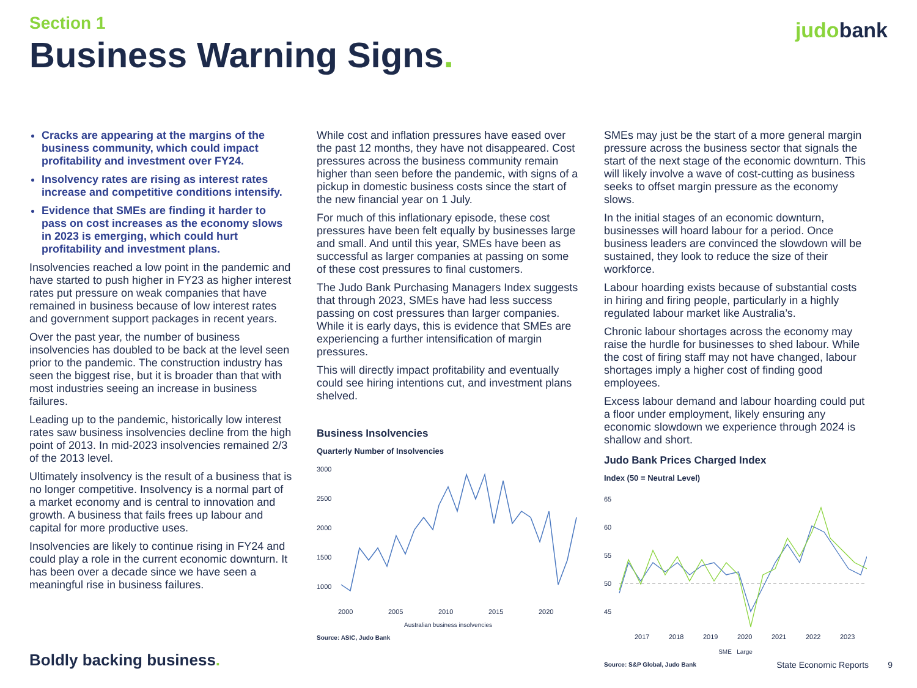Section 1
Business Warning Signs.
judobank
Cracks are appearing at the margins of the business community, which could impact profitability and investment over FY24.
Insolvency rates are rising as interest rates increase and competitive conditions intensify.
Evidence that SMEs are finding it harder to pass on cost increases as the economy slows in 2023 is emerging, which could hurt profitability and investment plans.
Insolvencies reached a low point in the pandemic and have started to push higher in FY23 as higher interest rates put pressure on weak companies that have remained in business because of low interest rates and government support packages in recent years.
Over the past year, the number of business insolvencies has doubled to be back at the level seen prior to the pandemic. The construction industry has seen the biggest rise, but it is broader than that with most industries seeing an increase in business failures.
Leading up to the pandemic, historically low interest rates saw business insolvencies decline from the high point of 2013. In mid-2023 insolvencies remained 2/3 of the 2013 level.
Ultimately insolvency is the result of a business that is no longer competitive. Insolvency is a normal part of a market economy and is central to innovation and growth. A business that fails frees up labour and capital for more productive uses.
Insolvencies are likely to continue rising in FY24 and could play a role in the current economic downturn. It has been over a decade since we have seen a meaningful rise in business failures.
While cost and inflation pressures have eased over the past 12 months, they have not disappeared. Cost pressures across the business community remain higher than seen before the pandemic, with signs of a pickup in domestic business costs since the start of the new financial year on 1 July.
For much of this inflationary episode, these cost pressures have been felt equally by businesses large and small. And until this year, SMEs have been as successful as larger companies at passing on some of these cost pressures to final customers.
The Judo Bank Purchasing Managers Index suggests that through 2023, SMEs have had less success passing on cost pressures than larger companies. While it is early days, this is evidence that SMEs are experiencing a further intensification of margin pressures.
This will directly impact profitability and eventually could see hiring intentions cut, and investment plans shelved.
Business Insolvencies
Quarterly Number of Insolvencies
3000
2500
2000
1500
1000
2000
2005
2010
2015
2020
Australian business insolvencies
Source: ASIC, Judo Bank
SMEs may just be the start of a more general margin pressure across the business sector that signals the start of the next stage of the economic downturn. This will likely involve a wave of cost-cutting as business seeks to offset margin pressure as the economy slows.
In the initial stages of an economic downturn, businesses will hoard labour for a period. Once business leaders are convinced the slowdown will be sustained, they look to reduce the size of their workforce.
Labour hoarding exists because of substantial costs in hiring and firing people, particularly in a highly regulated labour market like Australia’s.
Chronic labour shortages across the economy may raise the hurdle for businesses to shed labour. While the cost of firing staff may not have changed, labour shortages imply a higher cost of finding good employees.
Excess labour demand and labour hoarding could put a floor under employment, likely ensuring any economic slowdown we experience through 2024 is shallow and short.
Judo Bank Prices Charged Index
Index (50 = Neutral Level)
65
60
55
50
45
2017
2018
2019
2020
2021
2022
2023
SME Large
Source: S&P Global, Judo Bank
Boldly backing business.
State Economic Reports 9